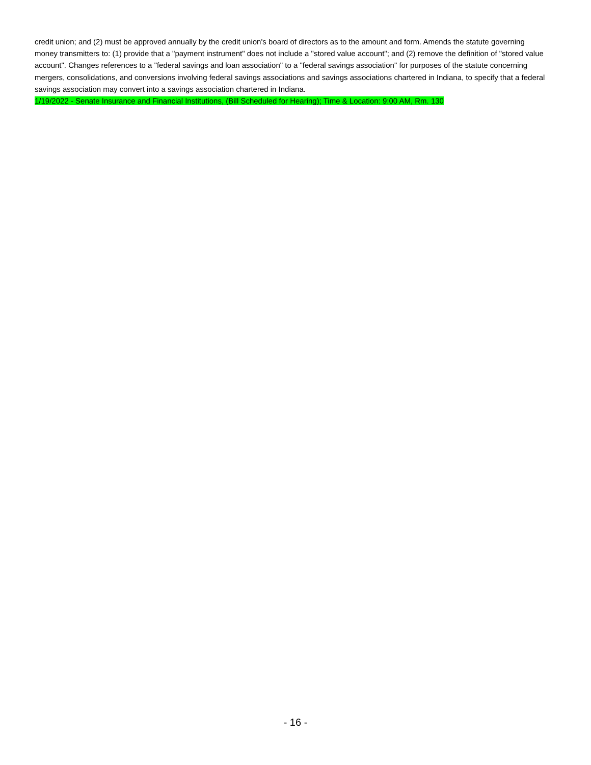credit union; and (2) must be approved annually by the credit union's board of directors as to the amount and form. Amends the statute governing money transmitters to: (1) provide that a "payment instrument" does not include a "stored value account"; and (2) remove the definition of "stored value account". Changes references to a "federal savings and loan association" to a "federal savings association" for purposes of the statute concerning mergers, consolidations, and conversions involving federal savings associations and savings associations chartered in Indiana, to specify that a federal savings association may convert into a savings association chartered in Indiana.
1/19/2022 - Senate Insurance and Financial Institutions, (Bill Scheduled for Hearing); Time & Location: 9:00 AM, Rm. 130
- 16 -